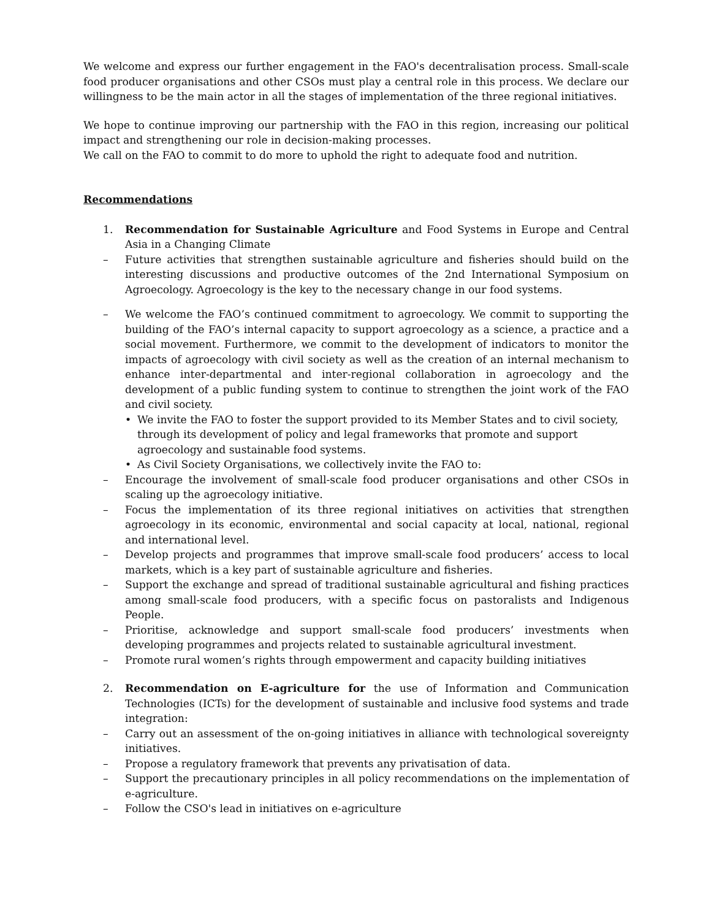We welcome and express our further engagement in the FAO's decentralisation process. Small-scale food producer organisations and other CSOs must play a central role in this process. We declare our willingness to be the main actor in all the stages of implementation of the three regional initiatives.
We hope to continue improving our partnership with the FAO in this region, increasing our political impact and strengthening our role in decision-making processes.
We call on the FAO to commit to do more to uphold the right to adequate food and nutrition.
Recommendations
1. Recommendation for Sustainable Agriculture and Food Systems in Europe and Central Asia in a Changing Climate
– Future activities that strengthen sustainable agriculture and fisheries should build on the interesting discussions and productive outcomes of the 2nd International Symposium on Agroecology. Agroecology is the key to the necessary change in our food systems.
– We welcome the FAO’s continued commitment to agroecology. We commit to supporting the building of the FAO’s internal capacity to support agroecology as a science, a practice and a social movement. Furthermore, we commit to the development of indicators to monitor the impacts of agroecology with civil society as well as the creation of an internal mechanism to enhance inter-departmental and inter-regional collaboration in agroecology and the development of a public funding system to continue to strengthen the joint work of the FAO and civil society.
• We invite the FAO to foster the support provided to its Member States and to civil society, through its development of policy and legal frameworks that promote and support agroecology and sustainable food systems.
• As Civil Society Organisations, we collectively invite the FAO to:
– Encourage the involvement of small-scale food producer organisations and other CSOs in scaling up the agroecology initiative.
– Focus the implementation of its three regional initiatives on activities that strengthen agroecology in its economic, environmental and social capacity at local, national, regional and international level.
– Develop projects and programmes that improve small-scale food producers’ access to local markets, which is a key part of sustainable agriculture and fisheries.
– Support the exchange and spread of traditional sustainable agricultural and fishing practices among small-scale food producers, with a specific focus on pastoralists and Indigenous People.
– Prioritise, acknowledge and support small-scale food producers’ investments when developing programmes and projects related to sustainable agricultural investment.
– Promote rural women’s rights through empowerment and capacity building initiatives
2. Recommendation on E-agriculture for the use of Information and Communication Technologies (ICTs) for the development of sustainable and inclusive food systems and trade integration:
– Carry out an assessment of the on-going initiatives in alliance with technological sovereignty initiatives.
– Propose a regulatory framework that prevents any privatisation of data.
– Support the precautionary principles in all policy recommendations on the implementation of e-agriculture.
– Follow the CSO's lead in initiatives on e-agriculture